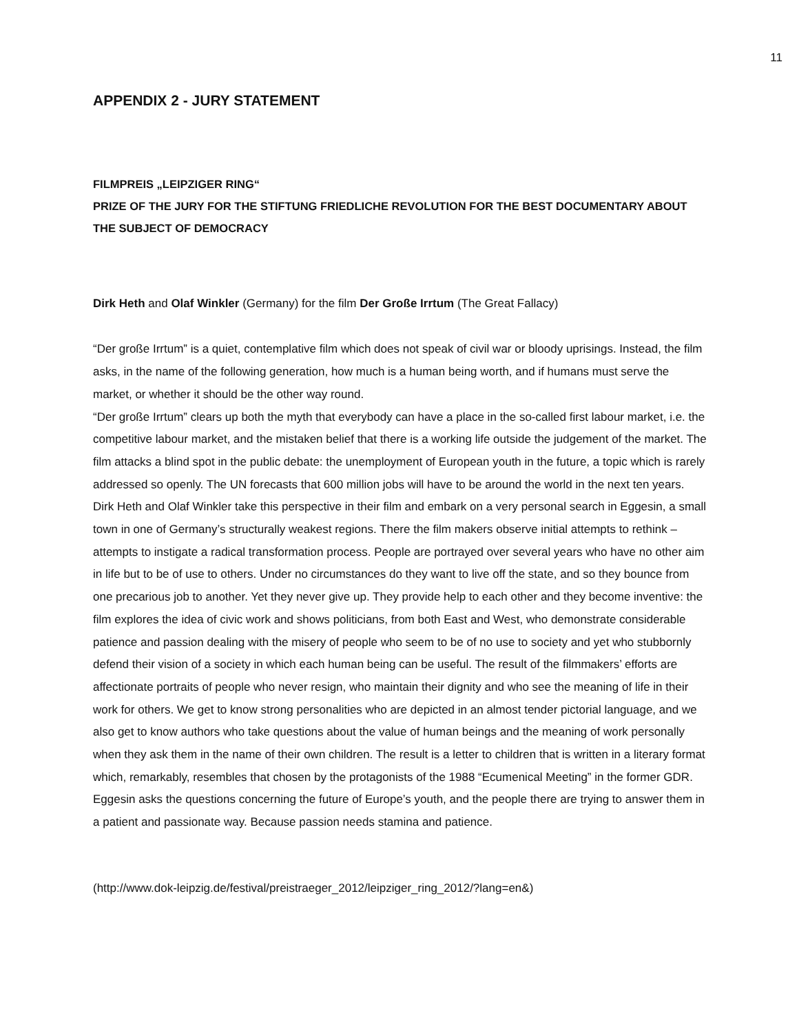11
APPENDIX 2 - JURY STATEMENT
FILMPREIS „LEIPZIGER RING“
PRIZE OF THE JURY FOR THE STIFTUNG FRIEDLICHE REVOLUTION FOR THE BEST DOCUMENTARY ABOUT THE SUBJECT OF DEMOCRACY
Dirk Heth and Olaf Winkler (Germany) for the film Der Große Irrtum (The Great Fallacy)
“Der große Irrtum” is a quiet, contemplative film which does not speak of civil war or bloody uprisings. Instead, the film asks, in the name of the following generation, how much is a human being worth, and if humans must serve the market, or whether it should be the other way round.
“Der große Irrtum” clears up both the myth that everybody can have a place in the so-called first labour market, i.e. the competitive labour market, and the mistaken belief that there is a working life outside the judgement of the market. The film attacks a blind spot in the public debate: the unemployment of European youth in the future, a topic which is rarely addressed so openly. The UN forecasts that 600 million jobs will have to be around the world in the next ten years.
Dirk Heth and Olaf Winkler take this perspective in their film and embark on a very personal search in Eggesin, a small town in one of Germany’s structurally weakest regions. There the film makers observe initial attempts to rethink – attempts to instigate a radical transformation process. People are portrayed over several years who have no other aim in life but to be of use to others. Under no circumstances do they want to live off the state, and so they bounce from one precarious job to another. Yet they never give up. They provide help to each other and they become inventive: the film explores the idea of civic work and shows politicians, from both East and West, who demonstrate considerable patience and passion dealing with the misery of people who seem to be of no use to society and yet who stubbornly defend their vision of a society in which each human being can be useful. The result of the filmmakers’ efforts are affectionate portraits of people who never resign, who maintain their dignity and who see the meaning of life in their work for others. We get to know strong personalities who are depicted in an almost tender pictorial language, and we also get to know authors who take questions about the value of human beings and the meaning of work personally when they ask them in the name of their own children. The result is a letter to children that is written in a literary format which, remarkably, resembles that chosen by the protagonists of the 1988 “Ecumenical Meeting” in the former GDR.
Eggesin asks the questions concerning the future of Europe’s youth, and the people there are trying to answer them in a patient and passionate way. Because passion needs stamina and patience.
(http://www.dok-leipzig.de/festival/preistraeger_2012/leipziger_ring_2012/?lang=en&)